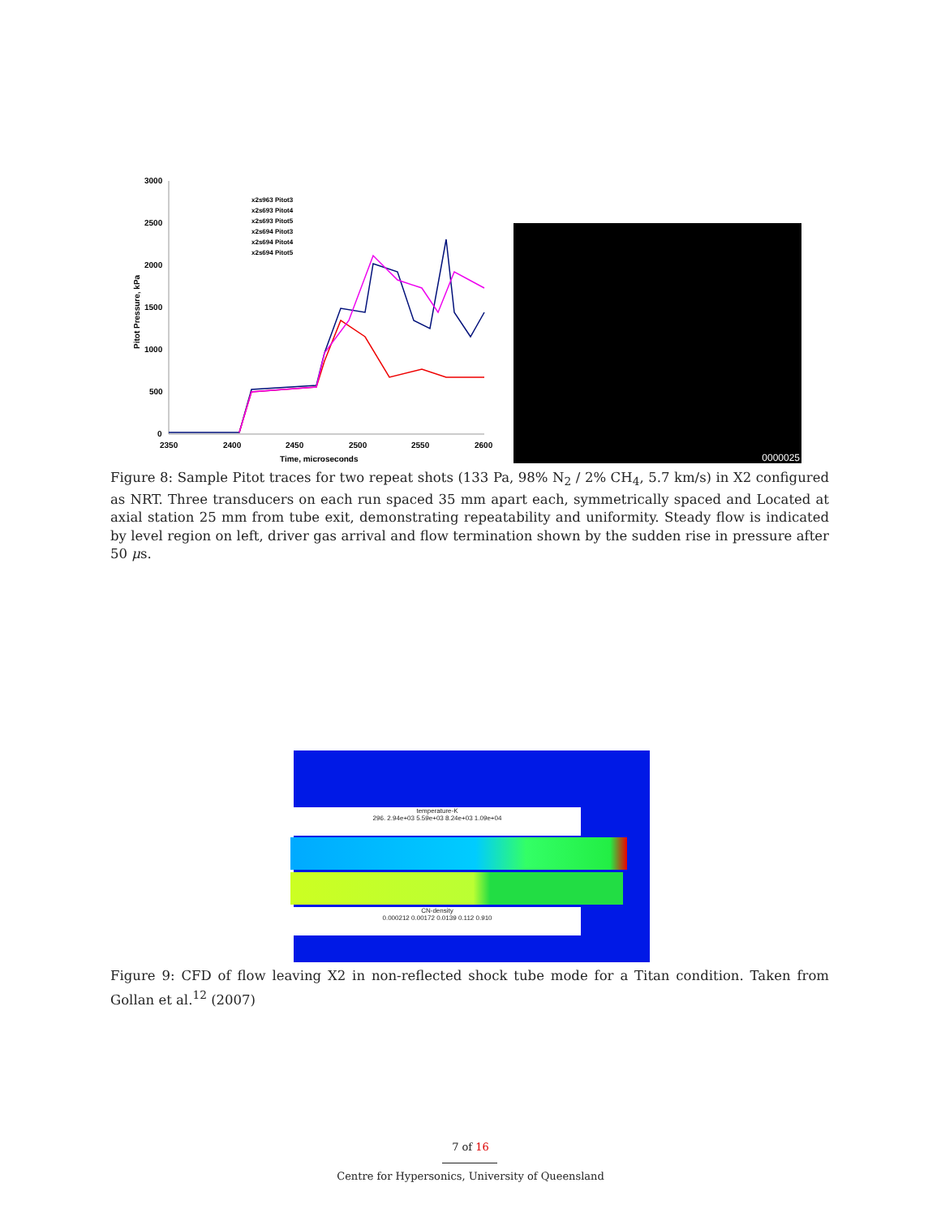3000
2500
2000
1500
1000
500
0
2350
2400
2450
2500
2550
2600
Time, microseconds
Pitot Pressure, kPa
x2s963 Pitot3
x2s693 Pitot4
x2s693 Pitot5
x2s694 Pitot3
x2s694 Pitot4
x2s694 Pitot5
0000025
Figure 8: Sample Pitot traces for two repeat shots (133 Pa, 98% N<sub>2</sub> / 2% CH<sub>4</sub>, 5.7 km/s) in X2 configured as NRT. Three transducers on each run spaced 35 mm apart each, symmetrically spaced and Located at axial station 25 mm from tube exit, demonstrating repeatability and uniformity. Steady flow is indicated by level region on left, driver gas arrival and flow termination shown by the sudden rise in pressure after 50 μs.
temperature-K
296. 2.94e+03 5.59e+03 8.24e+03 1.09e+04
CN-density
0.000212 0.00172 0.0139 0.112 0.910
Figure 9: CFD of flow leaving X2 in non-reflected shock tube mode for a Titan condition. Taken from Gollan et al.<sup>12</sup> (2007)
7 of 16
Centre for Hypersonics, University of Queensland